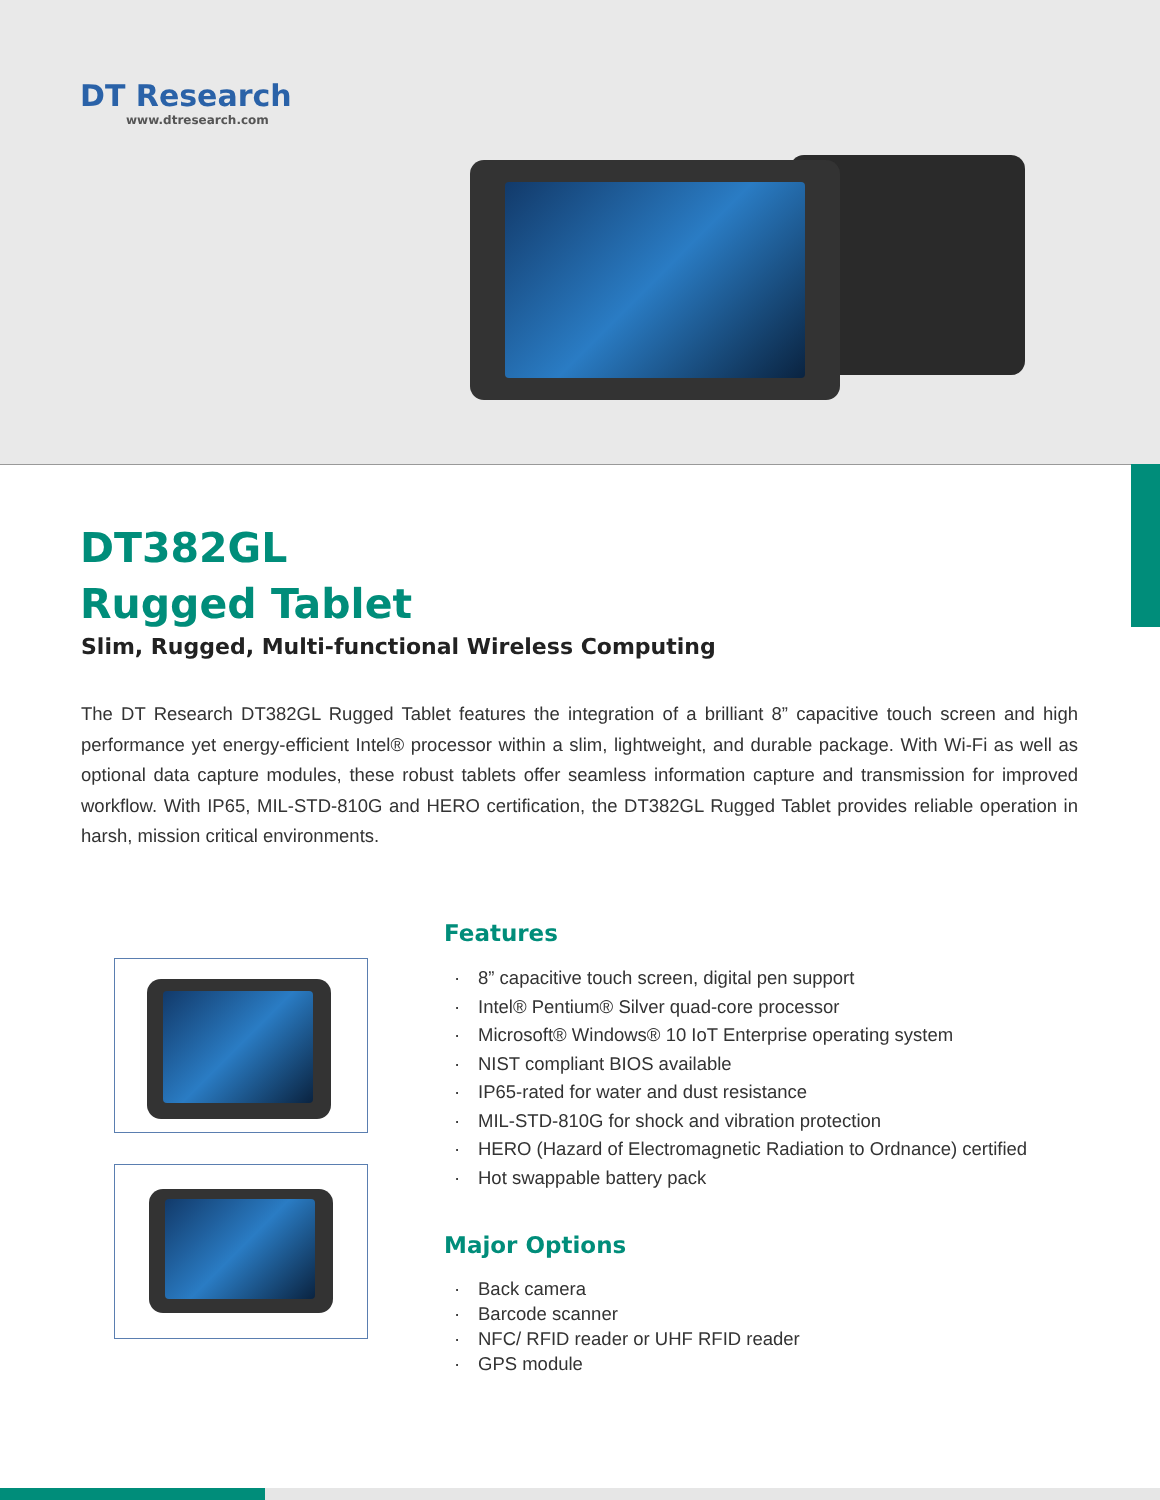DT Research
www.dtresearch.com
DT382GL
Rugged Tablet
Slim, Rugged, Multi-functional Wireless Computing
The DT Research DT382GL Rugged Tablet features the integration of a brilliant 8” capacitive touch screen and high performance yet energy-efficient Intel® processor within a slim, lightweight, and durable package. With Wi-Fi as well as optional data capture modules, these robust tablets offer seamless information capture and transmission for improved workflow. With IP65, MIL-STD-810G and HERO certification, the DT382GL Rugged Tablet provides reliable operation in harsh, mission critical environments.
Features
· 8” capacitive touch screen, digital pen support
· Intel® Pentium® Silver quad-core processor
· Microsoft® Windows® 10 IoT Enterprise operating system
· NIST compliant BIOS available
· IP65-rated for water and dust resistance
· MIL-STD-810G for shock and vibration protection
· HERO (Hazard of Electromagnetic Radiation to Ordnance) certified
· Hot swappable battery pack
Major Options
· Back camera
· Barcode scanner
· NFC/ RFID reader or UHF RFID reader
· GPS module